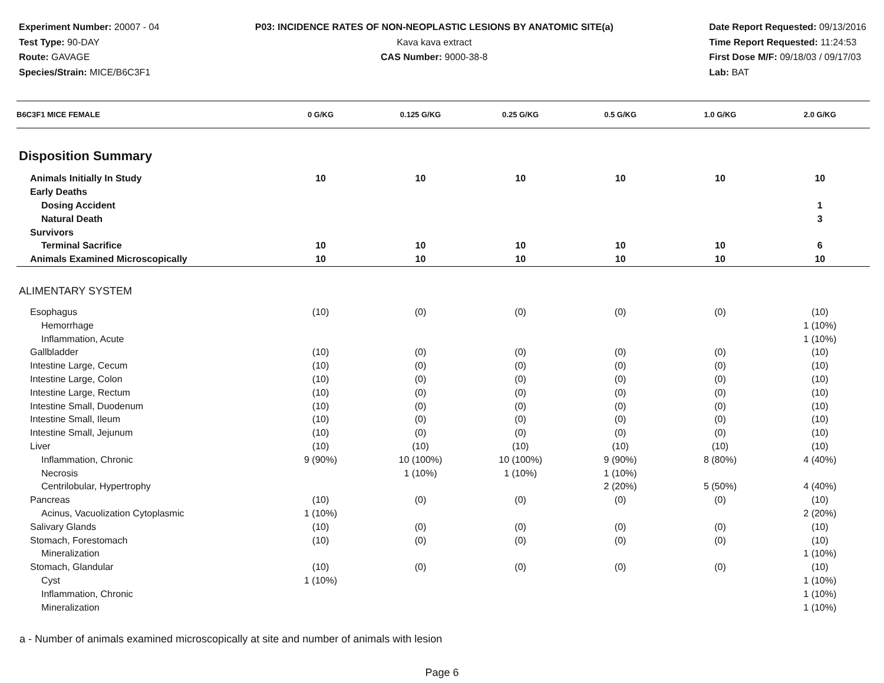Experiment Number: 20007 - 04
Test Type: 90-DAY
Route: GAVAGE
Species/Strain: MICE/B6C3F1
P03: INCIDENCE RATES OF NON-NEOPLASTIC LESIONS BY ANATOMIC SITE(a)
Kava kava extract
CAS Number: 9000-38-8
Date Report Requested: 09/13/2016
Time Report Requested: 11:24:53
First Dose M/F: 09/18/03 / 09/17/03
Lab: BAT
| B6C3F1 MICE FEMALE | 0 G/KG | 0.125 G/KG | 0.25 G/KG | 0.5 G/KG | 1.0 G/KG | 2.0 G/KG |
| --- | --- | --- | --- | --- | --- | --- |
| Disposition Summary | | | | | | |
| Animals Initially In Study | 10 | 10 | 10 | 10 | 10 | 10 |
| Early Deaths | | | | | | |
| Dosing Accident | | | | | | 1 |
| Natural Death | | | | | | 3 |
| Survivors | | | | | | |
| Terminal Sacrifice | 10 | 10 | 10 | 10 | 10 | 6 |
| Animals Examined Microscopically | 10 | 10 | 10 | 10 | 10 | 10 |
| ALIMENTARY SYSTEM | | | | | | |
| Esophagus | (10) | (0) | (0) | (0) | (0) | (10) |
| Hemorrhage | | | | | | 1 (10%) |
| Inflammation, Acute | | | | | | 1 (10%) |
| Gallbladder | (10) | (0) | (0) | (0) | (0) | (10) |
| Intestine Large, Cecum | (10) | (0) | (0) | (0) | (0) | (10) |
| Intestine Large, Colon | (10) | (0) | (0) | (0) | (0) | (10) |
| Intestine Large, Rectum | (10) | (0) | (0) | (0) | (0) | (10) |
| Intestine Small, Duodenum | (10) | (0) | (0) | (0) | (0) | (10) |
| Intestine Small, Ileum | (10) | (0) | (0) | (0) | (0) | (10) |
| Intestine Small, Jejunum | (10) | (0) | (0) | (0) | (0) | (10) |
| Liver | (10) | (10) | (10) | (10) | (10) | (10) |
| Inflammation, Chronic | 9 (90%) | 10 (100%) | 10 (100%) | 9 (90%) | 8 (80%) | 4 (40%) |
| Necrosis | | 1 (10%) | 1 (10%) | 1 (10%) | | |
| Centrilobular, Hypertrophy | | | | 2 (20%) | 5 (50%) | 4 (40%) |
| Pancreas | (10) | (0) | (0) | (0) | (0) | (10) |
| Acinus, Vacuolization Cytoplasmic | 1 (10%) | | | | | 2 (20%) |
| Salivary Glands | (10) | (0) | (0) | (0) | (0) | (10) |
| Stomach, Forestomach | (10) | (0) | (0) | (0) | (0) | (10) |
| Mineralization | | | | | | 1 (10%) |
| Stomach, Glandular | (10) | (0) | (0) | (0) | (0) | (10) |
| Cyst | 1 (10%) | | | | | 1 (10%) |
| Inflammation, Chronic | | | | | | 1 (10%) |
| Mineralization | | | | | | 1 (10%) |
a - Number of animals examined microscopically at site and number of animals with lesion
Page 6